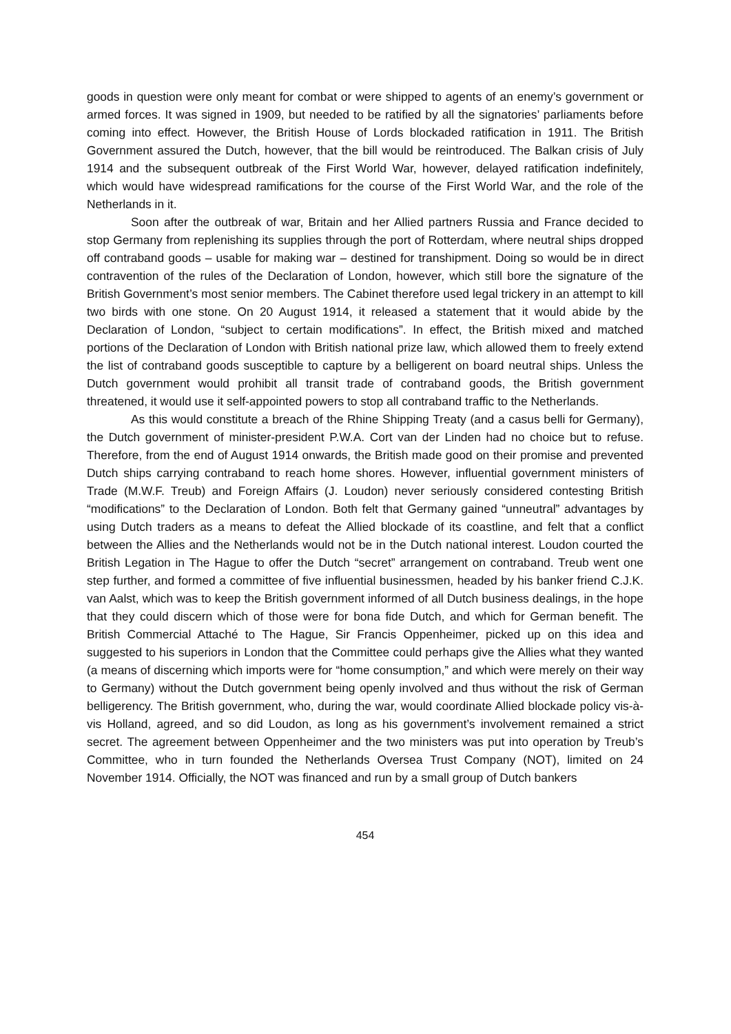goods in question were only meant for combat or were shipped to agents of an enemy’s government or armed forces. It was signed in 1909, but needed to be ratified by all the signatories’ parliaments before coming into effect. However, the British House of Lords blockaded ratification in 1911. The British Government assured the Dutch, however, that the bill would be reintroduced. The Balkan crisis of July 1914 and the subsequent outbreak of the First World War, however, delayed ratification indefinitely, which would have widespread ramifications for the course of the First World War, and the role of the Netherlands in it.
Soon after the outbreak of war, Britain and her Allied partners Russia and France decided to stop Germany from replenishing its supplies through the port of Rotterdam, where neutral ships dropped off contraband goods – usable for making war – destined for transhipment. Doing so would be in direct contravention of the rules of the Declaration of London, however, which still bore the signature of the British Government’s most senior members. The Cabinet therefore used legal trickery in an attempt to kill two birds with one stone. On 20 August 1914, it released a statement that it would abide by the Declaration of London, “subject to certain modifications”. In effect, the British mixed and matched portions of the Declaration of London with British national prize law, which allowed them to freely extend the list of contraband goods susceptible to capture by a belligerent on board neutral ships. Unless the Dutch government would prohibit all transit trade of contraband goods, the British government threatened, it would use it self-appointed powers to stop all contraband traffic to the Netherlands.
As this would constitute a breach of the Rhine Shipping Treaty (and a casus belli for Germany), the Dutch government of minister-president P.W.A. Cort van der Linden had no choice but to refuse. Therefore, from the end of August 1914 onwards, the British made good on their promise and prevented Dutch ships carrying contraband to reach home shores. However, influential government ministers of Trade (M.W.F. Treub) and Foreign Affairs (J. Loudon) never seriously considered contesting British “modifications” to the Declaration of London. Both felt that Germany gained “unneutral” advantages by using Dutch traders as a means to defeat the Allied blockade of its coastline, and felt that a conflict between the Allies and the Netherlands would not be in the Dutch national interest. Loudon courted the British Legation in The Hague to offer the Dutch “secret” arrangement on contraband. Treub went one step further, and formed a committee of five influential businessmen, headed by his banker friend C.J.K. van Aalst, which was to keep the British government informed of all Dutch business dealings, in the hope that they could discern which of those were for bona fide Dutch, and which for German benefit. The British Commercial Attaché to The Hague, Sir Francis Oppenheimer, picked up on this idea and suggested to his superiors in London that the Committee could perhaps give the Allies what they wanted (a means of discerning which imports were for “home consumption,” and which were merely on their way to Germany) without the Dutch government being openly involved and thus without the risk of German belligerency. The British government, who, during the war, would coordinate Allied blockade policy vis-à-vis Holland, agreed, and so did Loudon, as long as his government’s involvement remained a strict secret. The agreement between Oppenheimer and the two ministers was put into operation by Treub’s Committee, who in turn founded the Netherlands Oversea Trust Company (NOT), limited on 24 November 1914. Officially, the NOT was financed and run by a small group of Dutch bankers
454